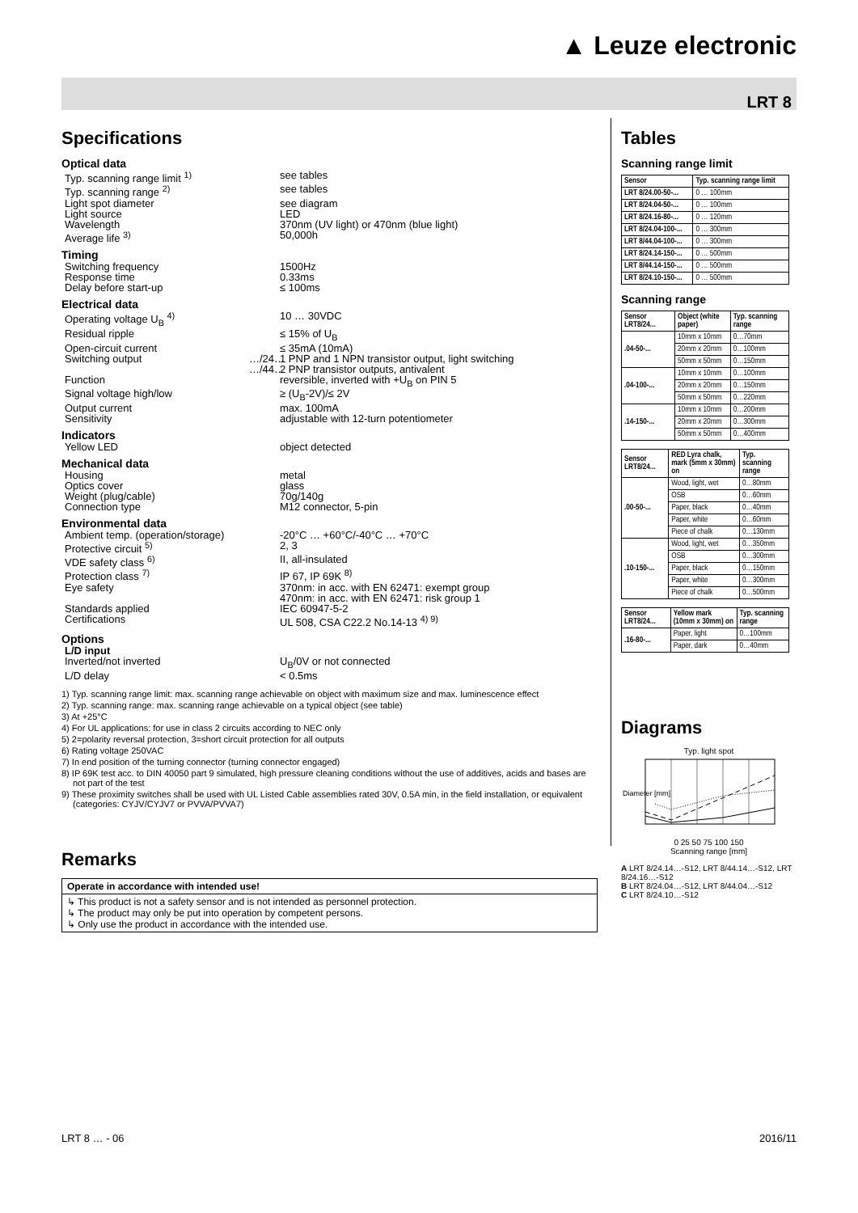▲ Leuze electronic
LRT 8
Specifications
Optical data
Typ. scanning range limit <sup>1)</sup> see tables
Typ. scanning range <sup>2)</sup> see tables
Light spot diameter see diagram
Light source LED
Wavelength 370nm (UV light) or 470nm (blue light)
Average life <sup>3)</sup> 50,000h
Timing
Switching frequency 1500Hz
Response time 0.33ms
Delay before start-up ≤ 100ms
Electrical data
Operating voltage U<sub>B</sub> <sup>4)</sup> 10 … 30VDC
Residual ripple ≤ 15% of U<sub>B</sub>
Open-circuit current ≤ 35mA (10mA)
Switching output …/24…
1 PNP and 1 NPN transistor output, light switching
…/44…
2 PNP transistor outputs, antivalent
Function reversible, inverted with +U<sub>B</sub> on PIN 5
Signal voltage high/low ≥ (U<sub>B</sub>-2V)/≤ 2V
Output current max. 100mA
Sensitivity adjustable with 12-turn potentiometer
Indicators
Yellow LED object detected
Mechanical data
Housing metal
Optics cover glass
Weight (plug/cable) 70g/140g
Connection type M12 connector, 5-pin
Environmental data
Ambient temp. (operation/storage)
-20°C … +60°C/-40°C … +70°C
Protective circuit <sup>5)</sup> 2, 3
VDE safety class <sup>6)</sup> II, all-insulated
Protection class <sup>7)</sup> IP 67, IP 69K <sup>8)</sup>
Eye safety 370nm: in acc. with EN 62471: exempt group
470nm: in acc. with EN 62471: risk group 1
Standards applied IEC 60947-5-2
Certifications UL 508, CSA C22.2 No.14-13 <sup>4) 9)</sup>
Options
L/D input
Inverted/not inverted U<sub>B</sub>/0V or not connected
L/D delay < 0.5ms
1) Typ. scanning range limit: max. scanning range achievable on object with maximum size and max. luminescence effect
2) Typ. scanning range: max. scanning range achievable on a typical object (see table)
3) At +25°C
4) For UL applications: for use in class 2 circuits according to NEC only
5) 2=polarity reversal protection, 3=short circuit protection for all outputs
6) Rating voltage 250VAC
7) In end position of the turning connector (turning connector engaged)
8) IP 69K test acc. to DIN 40050 part 9 simulated, high pressure cleaning conditions without the use of additives, acids and bases are not part of the test
9) These proximity switches shall be used with UL Listed Cable assemblies rated 30V, 0.5A min, in the field installation, or equivalent (categories: CYJV/CYJV7 or PVVA/PVVA7)
Remarks
Operate in accordance with intended use!
↳ This product is not a safety sensor and is not intended as personnel protection.
↳ The product may only be put into operation by competent persons.
↳ Only use the product in accordance with the intended use.
Tables
Scanning range limit
| Sensor | Typ. scanning range limit |
| --- | --- |
| LRT 8/24.00-50-... | 0 … 100mm |
| LRT 8/24.04-50-... | 0 … 100mm |
| LRT 8/24.16-80-... | 0 … 120mm |
| LRT 8/24.04-100-... | 0 … 300mm |
| LRT 8/44.04-100-... | 0 … 300mm |
| LRT 8/24.14-150-... | 0 … 500mm |
| LRT 8/44.14-150-... | 0 … 500mm |
| LRT 8/24.10-150-... | 0 … 500mm |
Scanning range
| Sensor LRT8/24... | Object (white paper) | Typ. scanning range |
| --- | --- | --- |
| .04-50-... | 10mm x 10mm | 0…70mm |
| | 20mm x 20mm | 0…100mm |
| | 50mm x 50mm | 0…150mm |
| .04-100-... | 10mm x 10mm | 0…100mm |
| | 20mm x 20mm | 0…150mm |
| | 50mm x 50mm | 0…220mm |
| .14-150-... | 10mm x 10mm | 0…200mm |
| | 20mm x 20mm | 0…300mm |
| | 50mm x 50mm | 0…400mm |
| Sensor LRT8/24... | RED Lyra chalk, mark (5mm x 30mm) on | Typ. scanning range |
| --- | --- | --- |
| .00-50-... | Wood, light, wet | 0…80mm |
| | OSB | 0…60mm |
| | Paper, black | 0…40mm |
| | Paper, white | 0…60mm |
| | Piece of chalk | 0…130mm |
| .10-150-... | Wood, light, wet | 0…350mm |
| | OSB | 0…300mm |
| | Paper, black | 0…150mm |
| | Paper, white | 0…300mm |
| | Piece of chalk | 0…500mm |
| Sensor LRT8/24... | Yellow mark (10mm x 30mm) on | Typ. scanning range |
| --- | --- | --- |
| .16-80-... | Paper, light | 0…100mm |
| | Paper, dark | 0…40mm |
Diagrams
Typ. light spot
Diameter [mm]
0 25 50 75 100 150
Scanning range [mm]
A LRT 8/24.14…-S12, LRT 8/44.14…-S12, LRT 8/24.16…-S12
B LRT 8/24.04…-S12, LRT 8/44.04…-S12
C LRT 8/24.10…-S12
LRT 8 … - 06 2016/11